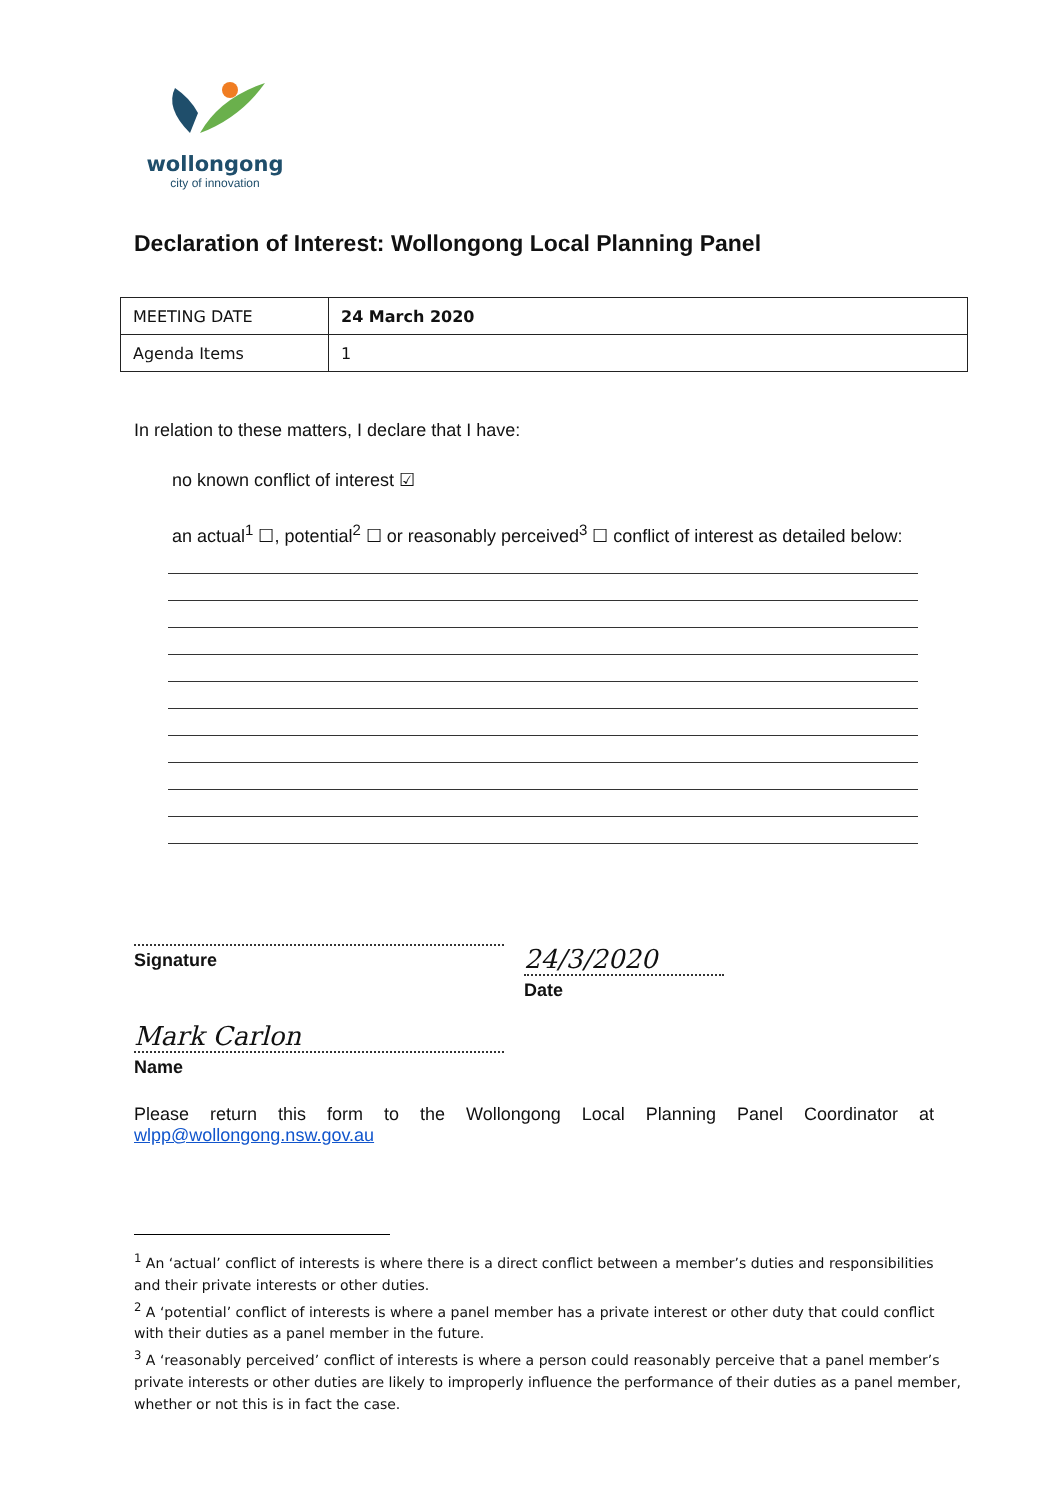wollongong
city of innovation
Declaration of Interest: Wollongong Local Planning Panel
| MEETING DATE | 24 March 2020 |
| Agenda Items | 1 |
In relation to these matters, I declare that I have:
no known conflict of interest ☑
an actual<sup>1</sup> ☐, potential<sup>2</sup> ☐ or reasonably perceived<sup>3</sup> ☐ conflict of interest as detailed below:
Signature
24/3/2020
Date
Mark Carlon
Name
Please return this form to the Wollongong Local Planning Panel Coordinator at wlpp@wollongong.nsw.gov.au
<sup>1</sup> An ‘actual’ conflict of interests is where there is a direct conflict between a member’s duties and responsibilities and their private interests or other duties.
<sup>2</sup> A ‘potential’ conflict of interests is where a panel member has a private interest or other duty that could conflict with their duties as a panel member in the future.
<sup>3</sup> A ‘reasonably perceived’ conflict of interests is where a person could reasonably perceive that a panel member’s private interests or other duties are likely to improperly influence the performance of their duties as a panel member, whether or not this is in fact the case.